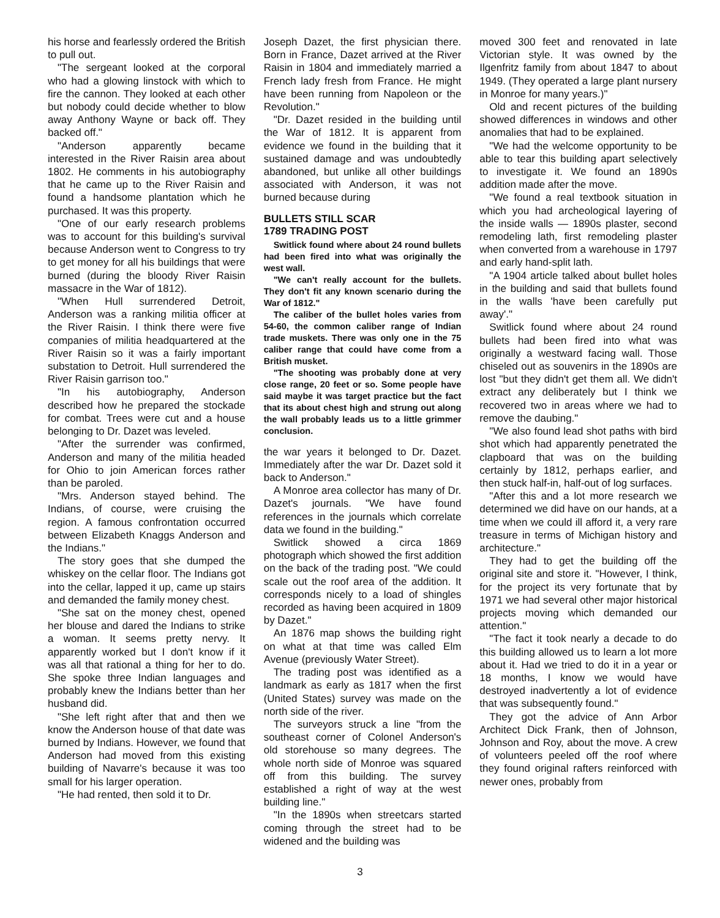his horse and fearlessly ordered the British to pull out.
"The sergeant looked at the corporal who had a glowing linstock with which to fire the cannon. They looked at each other but nobody could decide whether to blow away Anthony Wayne or back off. They backed off."
"Anderson apparently became interested in the River Raisin area about 1802. He comments in his autobiography that he came up to the River Raisin and found a handsome plantation which he purchased. It was this property.
"One of our early research problems was to account for this building's survival because Anderson went to Congress to try to get money for all his buildings that were burned (during the bloody River Raisin massacre in the War of 1812).
"When Hull surrendered Detroit, Anderson was a ranking militia officer at the River Raisin. I think there were five companies of militia headquartered at the River Raisin so it was a fairly important substation to Detroit. Hull surrendered the River Raisin garrison too."
"In his autobiography, Anderson described how he prepared the stockade for combat. Trees were cut and a house belonging to Dr. Dazet was leveled.
"After the surrender was confirmed, Anderson and many of the militia headed for Ohio to join American forces rather than be paroled.
"Mrs. Anderson stayed behind. The Indians, of course, were cruising the region. A famous confrontation occurred between Elizabeth Knaggs Anderson and the Indians."
The story goes that she dumped the whiskey on the cellar floor. The Indians got into the cellar, lapped it up, came up stairs and demanded the family money chest.
"She sat on the money chest, opened her blouse and dared the Indians to strike a woman. It seems pretty nervy. It apparently worked but I don't know if it was all that rational a thing for her to do. She spoke three Indian languages and probably knew the Indians better than her husband did.
"She left right after that and then we know the Anderson house of that date was burned by Indians. However, we found that Anderson had moved from this existing building of Navarre's because it was too small for his larger operation.
"He had rented, then sold it to Dr.
Joseph Dazet, the first physician there. Born in France, Dazet arrived at the River Raisin in 1804 and immediately married a French lady fresh from France. He might have been running from Napoleon or the Revolution."
"Dr. Dazet resided in the building until the War of 1812. It is apparent from evidence we found in the building that it sustained damage and was undoubtedly abandoned, but unlike all other buildings associated with Anderson, it was not burned because during
BULLETS STILL SCAR
1789 TRADING POST
Switlick found where about 24 round bullets had been fired into what was originally the west wall.
"We can't really account for the bullets. They don't fit any known scenario during the War of 1812."
The caliber of the bullet holes varies from 54-60, the common caliber range of Indian trade muskets. There was only one in the 75 caliber range that could have come from a British musket.
"The shooting was probably done at very close range, 20 feet or so. Some people have said maybe it was target practice but the fact that its about chest high and strung out along the wall probably leads us to a little grimmer conclusion.
the war years it belonged to Dr. Dazet. Immediately after the war Dr. Dazet sold it back to Anderson."
A Monroe area collector has many of Dr. Dazet's journals. "We have found references in the journals which correlate data we found in the building."
Switlick showed a circa 1869 photograph which showed the first addition on the back of the trading post. "We could scale out the roof area of the addition. It corresponds nicely to a load of shingles recorded as having been acquired in 1809 by Dazet."
An 1876 map shows the building right on what at that time was called Elm Avenue (previously Water Street).
The trading post was identified as a landmark as early as 1817 when the first (United States) survey was made on the north side of the river.
The surveyors struck a line "from the southeast corner of Colonel Anderson's old storehouse so many degrees. The whole north side of Monroe was squared off from this building. The survey established a right of way at the west building line."
"In the 1890s when streetcars started coming through the street had to be widened and the building was
moved 300 feet and renovated in late Victorian style. It was owned by the Ilgenfritz family from about 1847 to about 1949. (They operated a large plant nursery in Monroe for many years.)"
Old and recent pictures of the building showed differences in windows and other anomalies that had to be explained.
"We had the welcome opportunity to be able to tear this building apart selectively to investigate it. We found an 1890s addition made after the move.
"We found a real textbook situation in which you had archeological layering of the inside walls — 1890s plaster, second remodeling lath, first remodeling plaster when converted from a warehouse in 1797 and early hand-split lath.
"A 1904 article talked about bullet holes in the building and said that bullets found in the walls 'have been carefully put away'."
Switlick found where about 24 round bullets had been fired into what was originally a westward facing wall. Those chiseled out as souvenirs in the 1890s are lost "but they didn't get them all. We didn't extract any deliberately but I think we recovered two in areas where we had to remove the daubing."
"We also found lead shot paths with bird shot which had apparently penetrated the clapboard that was on the building certainly by 1812, perhaps earlier, and then stuck half-in, half-out of log surfaces.
"After this and a lot more research we determined we did have on our hands, at a time when we could ill afford it, a very rare treasure in terms of Michigan history and architecture."
They had to get the building off the original site and store it. "However, I think, for the project its very fortunate that by 1971 we had several other major historical projects moving which demanded our attention."
"The fact it took nearly a decade to do this building allowed us to learn a lot more about it. Had we tried to do it in a year or 18 months, I know we would have destroyed inadvertently a lot of evidence that was subsequently found."
They got the advice of Ann Arbor Architect Dick Frank, then of Johnson, Johnson and Roy, about the move. A crew of volunteers peeled off the roof where they found original rafters reinforced with newer ones, probably from
3